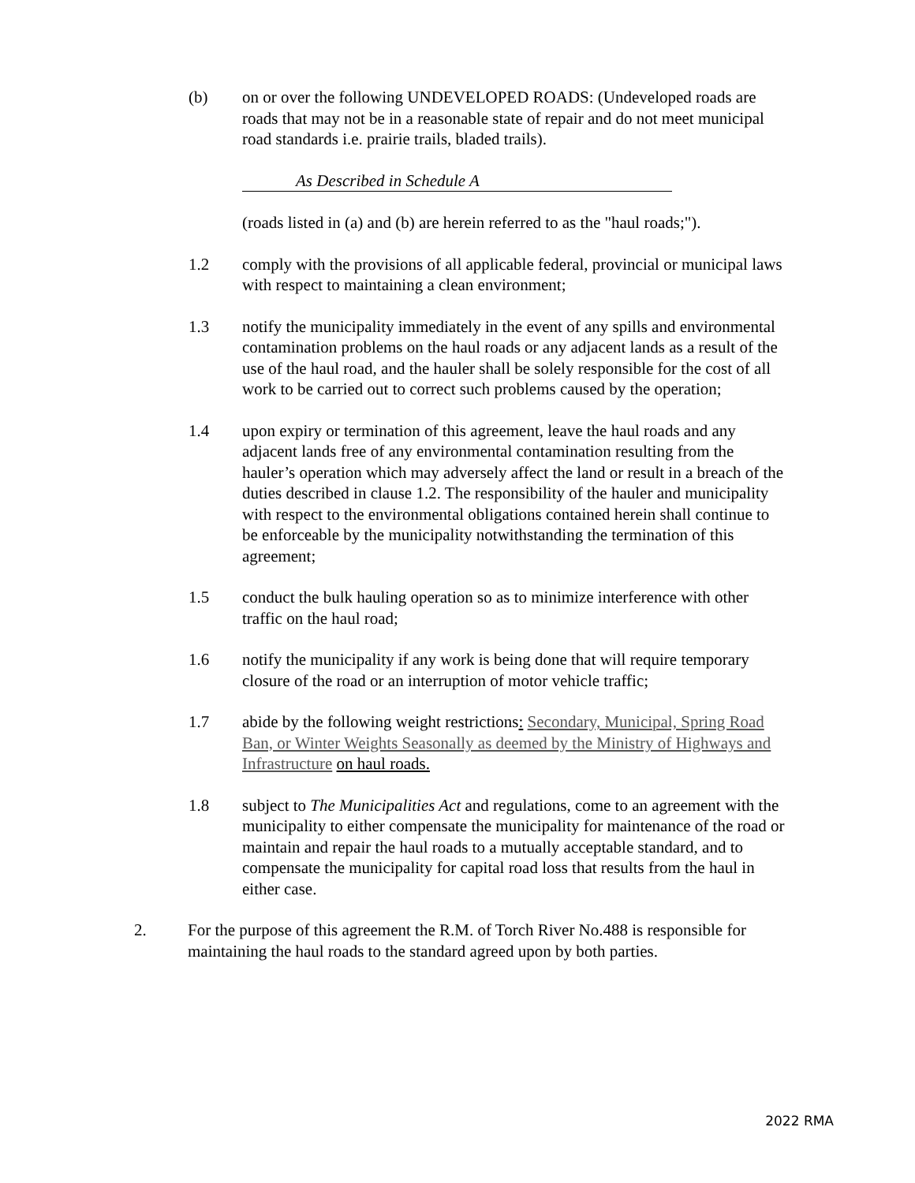(b) on or over the following UNDEVELOPED ROADS: (Undeveloped roads are roads that may not be in a reasonable state of repair and do not meet municipal road standards i.e. prairie trails, bladed trails).
As Described in Schedule A
(roads listed in (a) and (b) are herein referred to as the "haul roads;").
1.2 comply with the provisions of all applicable federal, provincial or municipal laws with respect to maintaining a clean environment;
1.3 notify the municipality immediately in the event of any spills and environmental contamination problems on the haul roads or any adjacent lands as a result of the use of the haul road, and the hauler shall be solely responsible for the cost of all work to be carried out to correct such problems caused by the operation;
1.4 upon expiry or termination of this agreement, leave the haul roads and any adjacent lands free of any environmental contamination resulting from the hauler’s operation which may adversely affect the land or result in a breach of the duties described in clause 1.2. The responsibility of the hauler and municipality with respect to the environmental obligations contained herein shall continue to be enforceable by the municipality notwithstanding the termination of this agreement;
1.5 conduct the bulk hauling operation so as to minimize interference with other traffic on the haul road;
1.6 notify the municipality if any work is being done that will require temporary closure of the road or an interruption of motor vehicle traffic;
1.7 abide by the following weight restrictions: Secondary, Municipal, Spring Road Ban, or Winter Weights Seasonally as deemed by the Ministry of Highways and Infrastructure on haul roads.
1.8 subject to The Municipalities Act and regulations, come to an agreement with the municipality to either compensate the municipality for maintenance of the road or maintain and repair the haul roads to a mutually acceptable standard, and to compensate the municipality for capital road loss that results from the haul in either case.
2. For the purpose of this agreement the R.M. of Torch River No.488 is responsible for maintaining the haul roads to the standard agreed upon by both parties.
2022 RMA